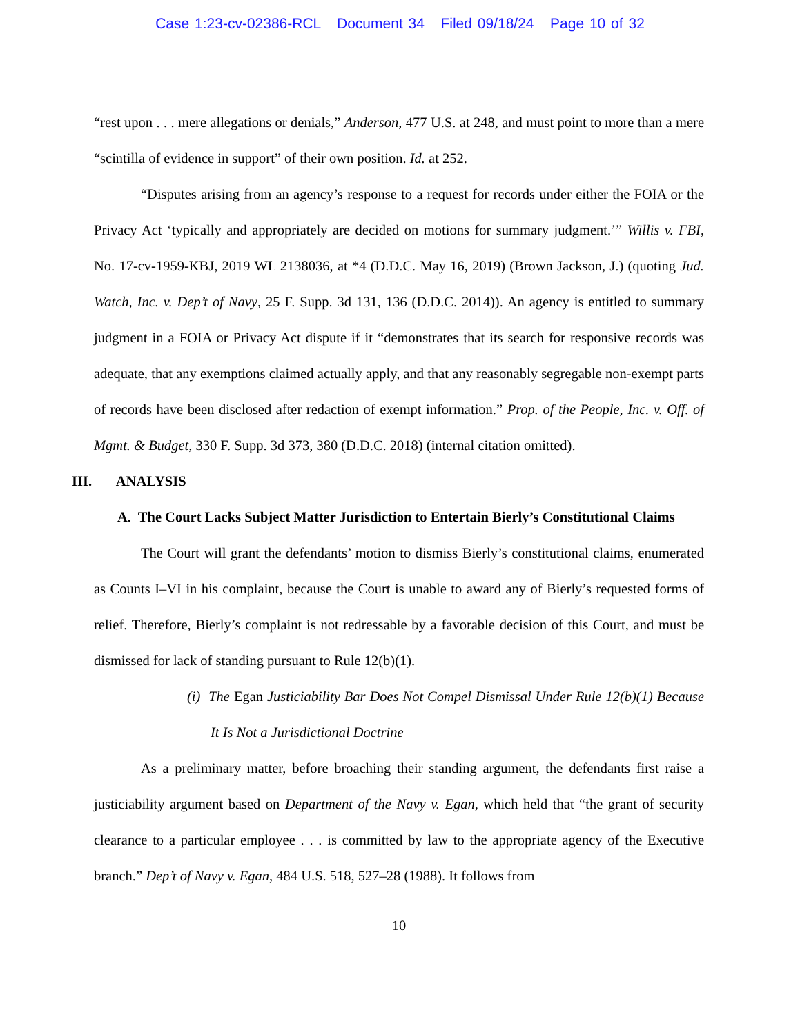Case 1:23-cv-02386-RCL Document 34 Filed 09/18/24 Page 10 of 32
“rest upon . . . mere allegations or denials,” Anderson, 477 U.S. at 248, and must point to more than a mere “scintilla of evidence in support” of their own position. Id. at 252.
“Disputes arising from an agency’s response to a request for records under either the FOIA or the Privacy Act ‘typically and appropriately are decided on motions for summary judgment.’” Willis v. FBI, No. 17-cv-1959-KBJ, 2019 WL 2138036, at *4 (D.D.C. May 16, 2019) (Brown Jackson, J.) (quoting Jud. Watch, Inc. v. Dep’t of Navy, 25 F. Supp. 3d 131, 136 (D.D.C. 2014)). An agency is entitled to summary judgment in a FOIA or Privacy Act dispute if it “demonstrates that its search for responsive records was adequate, that any exemptions claimed actually apply, and that any reasonably segregable non-exempt parts of records have been disclosed after redaction of exempt information.” Prop. of the People, Inc. v. Off. of Mgmt. & Budget, 330 F. Supp. 3d 373, 380 (D.D.C. 2018) (internal citation omitted).
III. ANALYSIS
A. The Court Lacks Subject Matter Jurisdiction to Entertain Bierly’s Constitutional Claims
The Court will grant the defendants’ motion to dismiss Bierly’s constitutional claims, enumerated as Counts I–VI in his complaint, because the Court is unable to award any of Bierly’s requested forms of relief. Therefore, Bierly’s complaint is not redressable by a favorable decision of this Court, and must be dismissed for lack of standing pursuant to Rule 12(b)(1).
(i) The Egan Justiciability Bar Does Not Compel Dismissal Under Rule 12(b)(1) Because It Is Not a Jurisdictional Doctrine
As a preliminary matter, before broaching their standing argument, the defendants first raise a justiciability argument based on Department of the Navy v. Egan, which held that “the grant of security clearance to a particular employee . . . is committed by law to the appropriate agency of the Executive branch.” Dep’t of Navy v. Egan, 484 U.S. 518, 527–28 (1988). It follows from
10